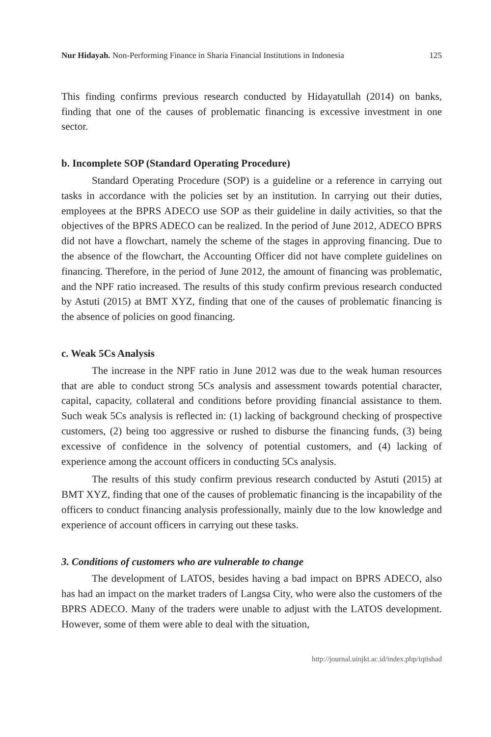Nur Hidayah. Non-Performing Finance in Sharia Financial Institutions in Indonesia 125
This finding confirms previous research conducted by Hidayatullah (2014) on banks, finding that one of the causes of problematic financing is excessive investment in one sector.
b. Incomplete SOP (Standard Operating Procedure)
Standard Operating Procedure (SOP) is a guideline or a reference in carrying out tasks in accordance with the policies set by an institution. In carrying out their duties, employees at the BPRS ADECO use SOP as their guideline in daily activities, so that the objectives of the BPRS ADECO can be realized. In the period of June 2012, ADECO BPRS did not have a flowchart, namely the scheme of the stages in approving financing. Due to the absence of the flowchart, the Accounting Officer did not have complete guidelines on financing. Therefore, in the period of June 2012, the amount of financing was problematic, and the NPF ratio increased. The results of this study confirm previous research conducted by Astuti (2015) at BMT XYZ, finding that one of the causes of problematic financing is the absence of policies on good financing.
c. Weak 5Cs Analysis
The increase in the NPF ratio in June 2012 was due to the weak human resources that are able to conduct strong 5Cs analysis and assessment towards potential character, capital, capacity, collateral and conditions before providing financial assistance to them. Such weak 5Cs analysis is reflected in: (1) lacking of background checking of prospective customers, (2) being too aggressive or rushed to disburse the financing funds, (3) being excessive of confidence in the solvency of potential customers, and (4) lacking of experience among the account officers in conducting 5Cs analysis.
The results of this study confirm previous research conducted by Astuti (2015) at BMT XYZ, finding that one of the causes of problematic financing is the incapability of the officers to conduct financing analysis professionally, mainly due to the low knowledge and experience of account officers in carrying out these tasks.
3. Conditions of customers who are vulnerable to change
The development of LATOS, besides having a bad impact on BPRS ADECO, also has had an impact on the market traders of Langsa City, who were also the customers of the BPRS ADECO. Many of the traders were unable to adjust with the LATOS development. However, some of them were able to deal with the situation,
http://journal.uinjkt.ac.id/index.php/iqtishad